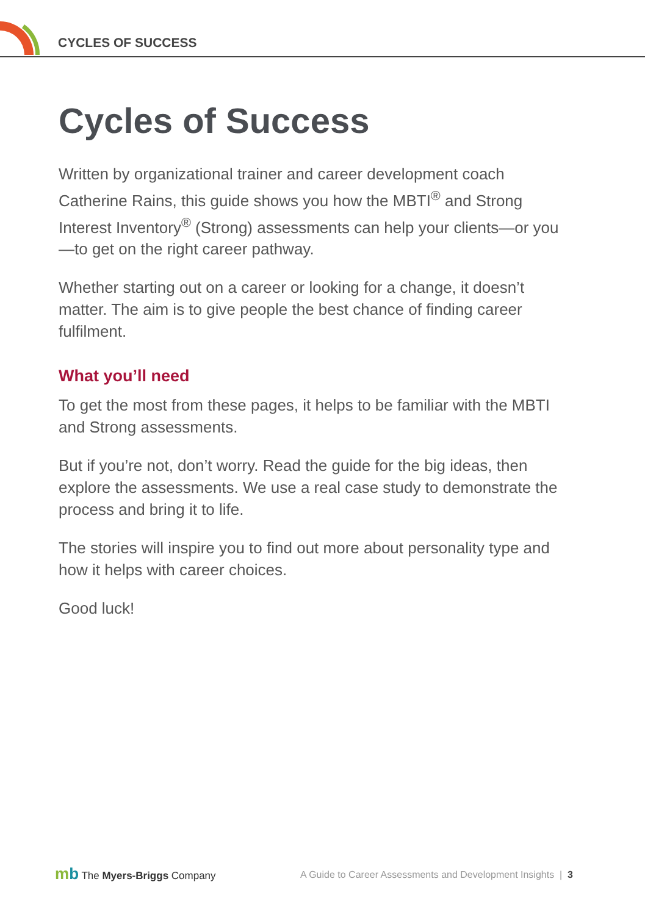CYCLES OF SUCCESS
Cycles of Success
Written by organizational trainer and career development coach Catherine Rains, this guide shows you how the MBTI<sup>®</sup> and Strong Interest Inventory<sup>®</sup> (Strong) assessments can help your clients—or you—to get on the right career pathway.
Whether starting out on a career or looking for a change, it doesn’t matter. The aim is to give people the best chance of finding career fulfilment.
What you’ll need
To get the most from these pages, it helps to be familiar with the MBTI and Strong assessments.
But if you’re not, don’t worry. Read the guide for the big ideas, then explore the assessments. We use a real case study to demonstrate the process and bring it to life.
The stories will inspire you to find out more about personality type and how it helps with career choices.
Good luck!
mb The Myers-Briggs Company
A Guide to Career Assessments and Development Insights | 3